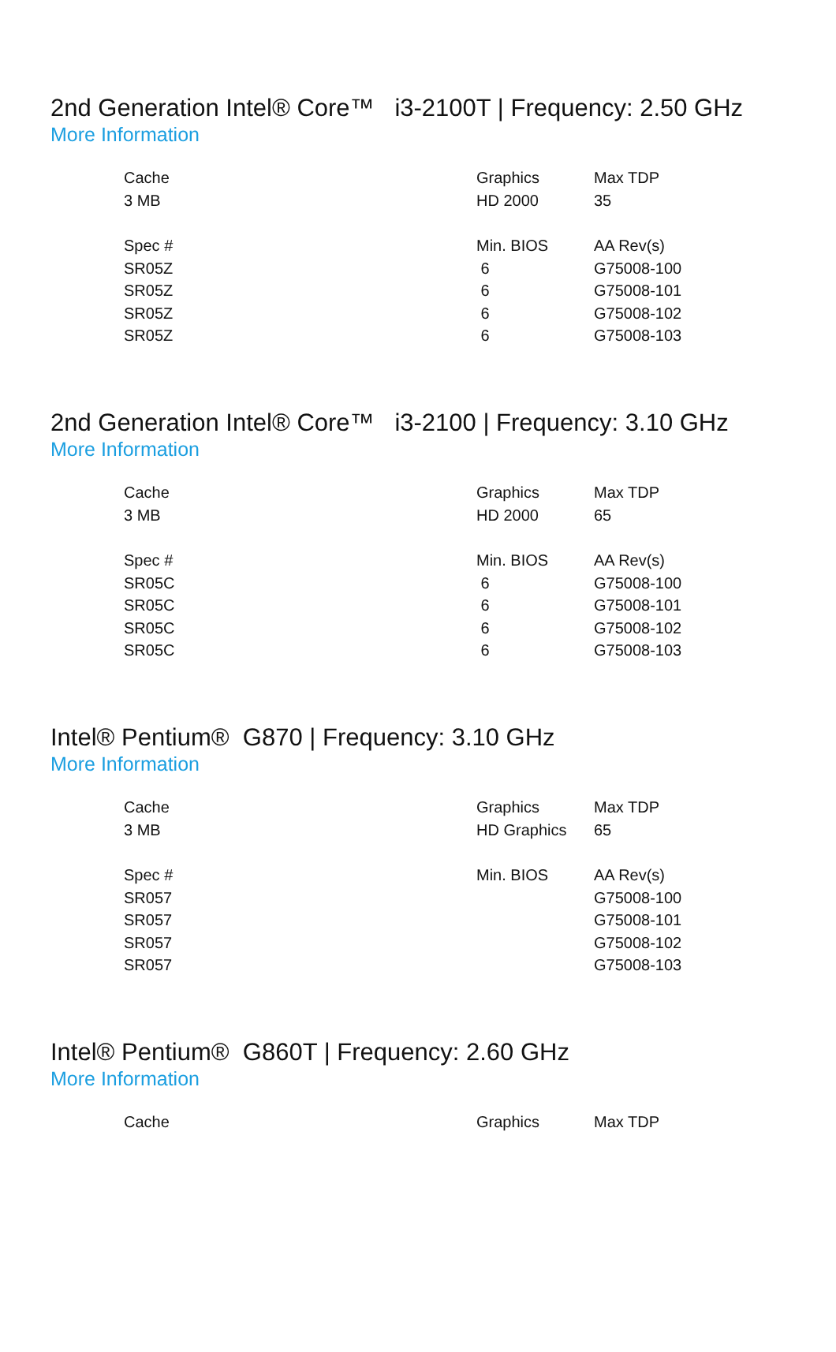2nd Generation Intel® Core™ i3-2100T | Frequency: 2.50 GHz
More Information
| Cache | Graphics | Max TDP |
| 3 MB | HD 2000 | 35 |
| Spec # | Min. BIOS | AA Rev(s) |
| SR05Z | 6 | G75008-100 |
| SR05Z | 6 | G75008-101 |
| SR05Z | 6 | G75008-102 |
| SR05Z | 6 | G75008-103 |
2nd Generation Intel® Core™ i3-2100 | Frequency: 3.10 GHz
More Information
| Cache | Graphics | Max TDP |
| 3 MB | HD 2000 | 65 |
| Spec # | Min. BIOS | AA Rev(s) |
| SR05C | 6 | G75008-100 |
| SR05C | 6 | G75008-101 |
| SR05C | 6 | G75008-102 |
| SR05C | 6 | G75008-103 |
Intel® Pentium® G870 | Frequency: 3.10 GHz
More Information
| Cache | Graphics | Max TDP |
| 3 MB | HD Graphics | 65 |
| Spec # | Min. BIOS | AA Rev(s) |
| SR057 | | G75008-100 |
| SR057 | | G75008-101 |
| SR057 | | G75008-102 |
| SR057 | | G75008-103 |
Intel® Pentium® G860T | Frequency: 2.60 GHz
More Information
| Cache | Graphics | Max TDP |